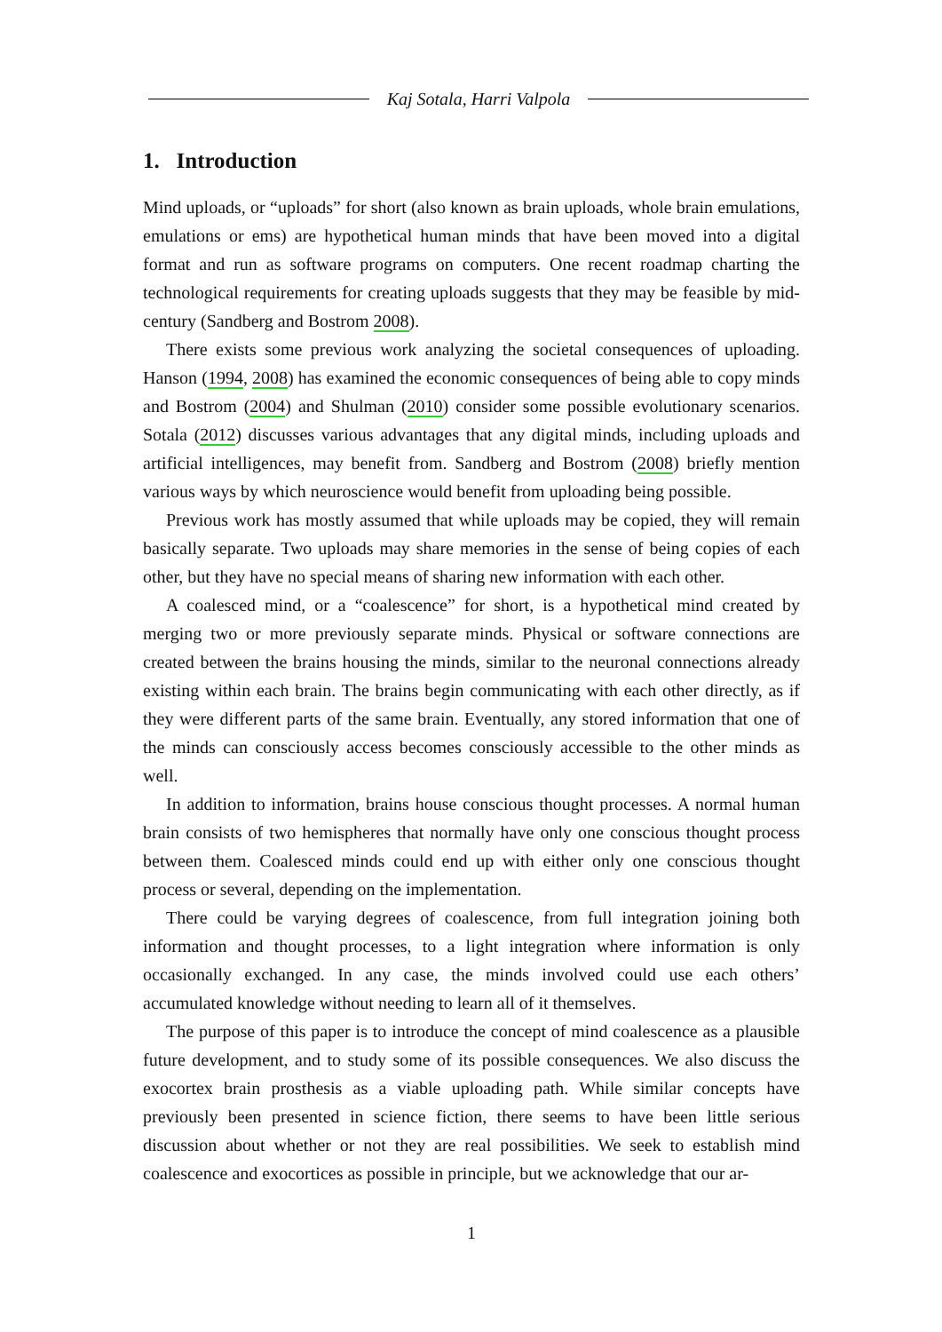Kaj Sotala, Harri Valpola
1. Introduction
Mind uploads, or “uploads” for short (also known as brain uploads, whole brain emulations, emulations or ems) are hypothetical human minds that have been moved into a digital format and run as software programs on computers. One recent roadmap charting the technological requirements for creating uploads suggests that they may be feasible by mid-century (Sandberg and Bostrom 2008).
There exists some previous work analyzing the societal consequences of uploading. Hanson (1994, 2008) has examined the economic consequences of being able to copy minds and Bostrom (2004) and Shulman (2010) consider some possible evolutionary scenarios. Sotala (2012) discusses various advantages that any digital minds, including uploads and artificial intelligences, may benefit from. Sandberg and Bostrom (2008) briefly mention various ways by which neuroscience would benefit from uploading being possible.
Previous work has mostly assumed that while uploads may be copied, they will remain basically separate. Two uploads may share memories in the sense of being copies of each other, but they have no special means of sharing new information with each other.
A coalesced mind, or a “coalescence” for short, is a hypothetical mind created by merging two or more previously separate minds. Physical or software connections are created between the brains housing the minds, similar to the neuronal connections already existing within each brain. The brains begin communicating with each other directly, as if they were different parts of the same brain. Eventually, any stored information that one of the minds can consciously access becomes consciously accessible to the other minds as well.
In addition to information, brains house conscious thought processes. A normal human brain consists of two hemispheres that normally have only one conscious thought process between them. Coalesced minds could end up with either only one conscious thought process or several, depending on the implementation.
There could be varying degrees of coalescence, from full integration joining both information and thought processes, to a light integration where information is only occasionally exchanged. In any case, the minds involved could use each others’ accumulated knowledge without needing to learn all of it themselves.
The purpose of this paper is to introduce the concept of mind coalescence as a plausible future development, and to study some of its possible consequences. We also discuss the exocortex brain prosthesis as a viable uploading path. While similar concepts have previously been presented in science fiction, there seems to have been little serious discussion about whether or not they are real possibilities. We seek to establish mind coalescence and exocortices as possible in principle, but we acknowledge that our ar-
1